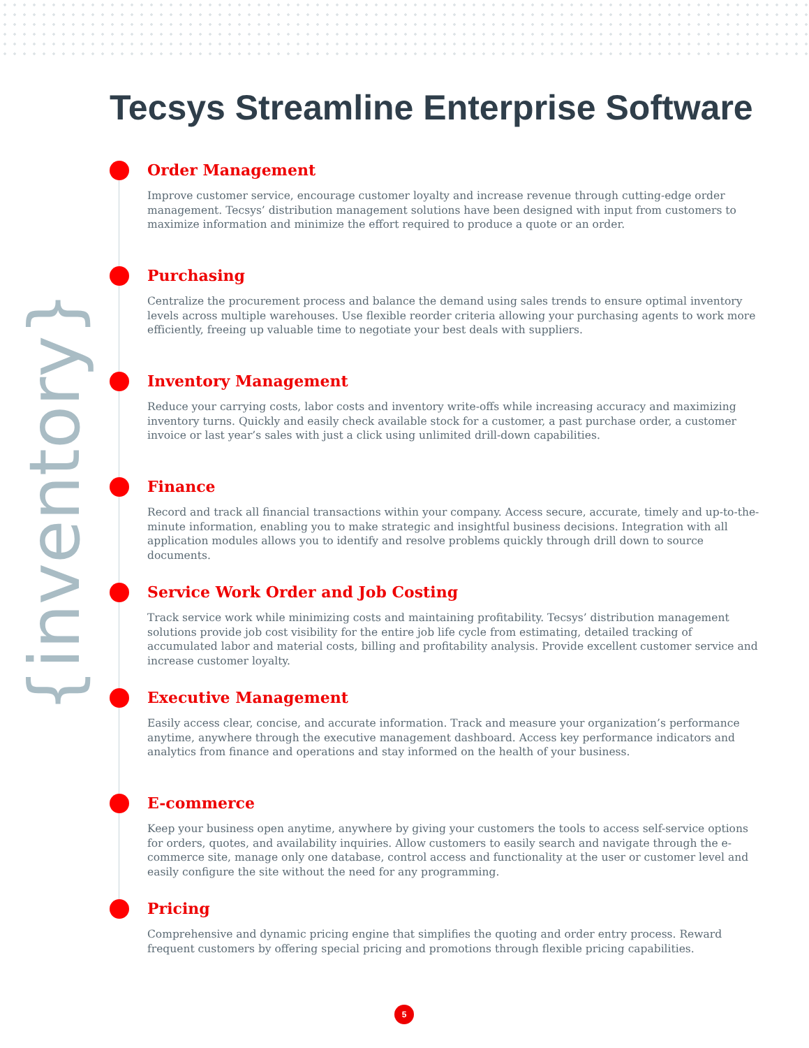{inventory}
Tecsys Streamline Enterprise Software
Order Management
Improve customer service, encourage customer loyalty and increase revenue through cutting-edge order management. Tecsys’ distribution management solutions have been designed with input from customers to maximize information and minimize the effort required to produce a quote or an order.
Purchasing
Centralize the procurement process and balance the demand using sales trends to ensure optimal inventory levels across multiple warehouses. Use flexible reorder criteria allowing your purchasing agents to work more efficiently, freeing up valuable time to negotiate your best deals with suppliers.
Inventory Management
Reduce your carrying costs, labor costs and inventory write-offs while increasing accuracy and maximizing inventory turns. Quickly and easily check available stock for a customer, a past purchase order, a customer invoice or last year’s sales with just a click using unlimited drill-down capabilities.
Finance
Record and track all financial transactions within your company. Access secure, accurate, timely and up-to-the-minute information, enabling you to make strategic and insightful business decisions. Integration with all application modules allows you to identify and resolve problems quickly through drill down to source documents.
Service Work Order and Job Costing
Track service work while minimizing costs and maintaining profitability. Tecsys’ distribution management solutions provide job cost visibility for the entire job life cycle from estimating, detailed tracking of accumulated labor and material costs, billing and profitability analysis. Provide excellent customer service and increase customer loyalty.
Executive Management
Easily access clear, concise, and accurate information. Track and measure your organization’s performance anytime, anywhere through the executive management dashboard. Access key performance indicators and analytics from finance and operations and stay informed on the health of your business.
E-commerce
Keep your business open anytime, anywhere by giving your customers the tools to access self-service options for orders, quotes, and availability inquiries. Allow customers to easily search and navigate through the e-commerce site, manage only one database, control access and functionality at the user or customer level and easily configure the site without the need for any programming.
Pricing
Comprehensive and dynamic pricing engine that simplifies the quoting and order entry process. Reward frequent customers by offering special pricing and promotions through flexible pricing capabilities.
5